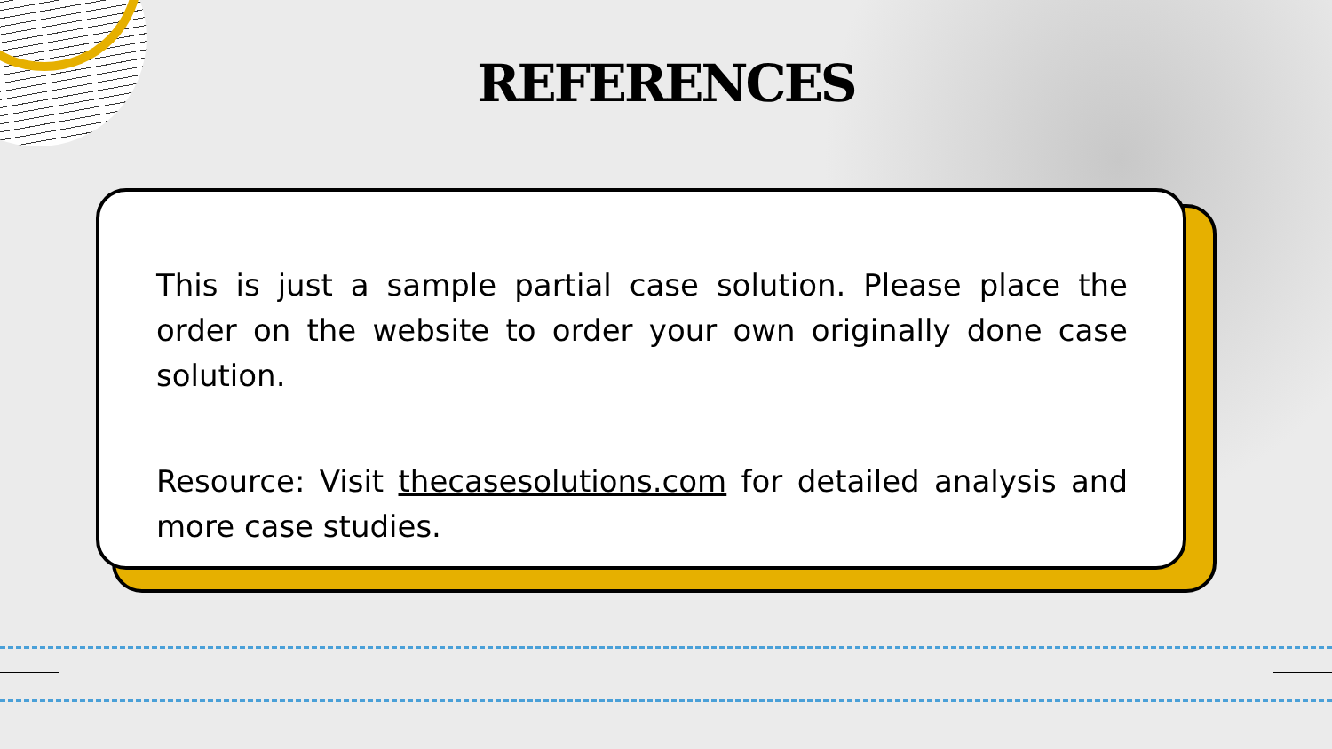REFERENCES
This is just a sample partial case solution. Please place the order on the website to order your own originally done case solution.
Resource: Visit thecasesolutions.com for detailed analysis and more case studies.